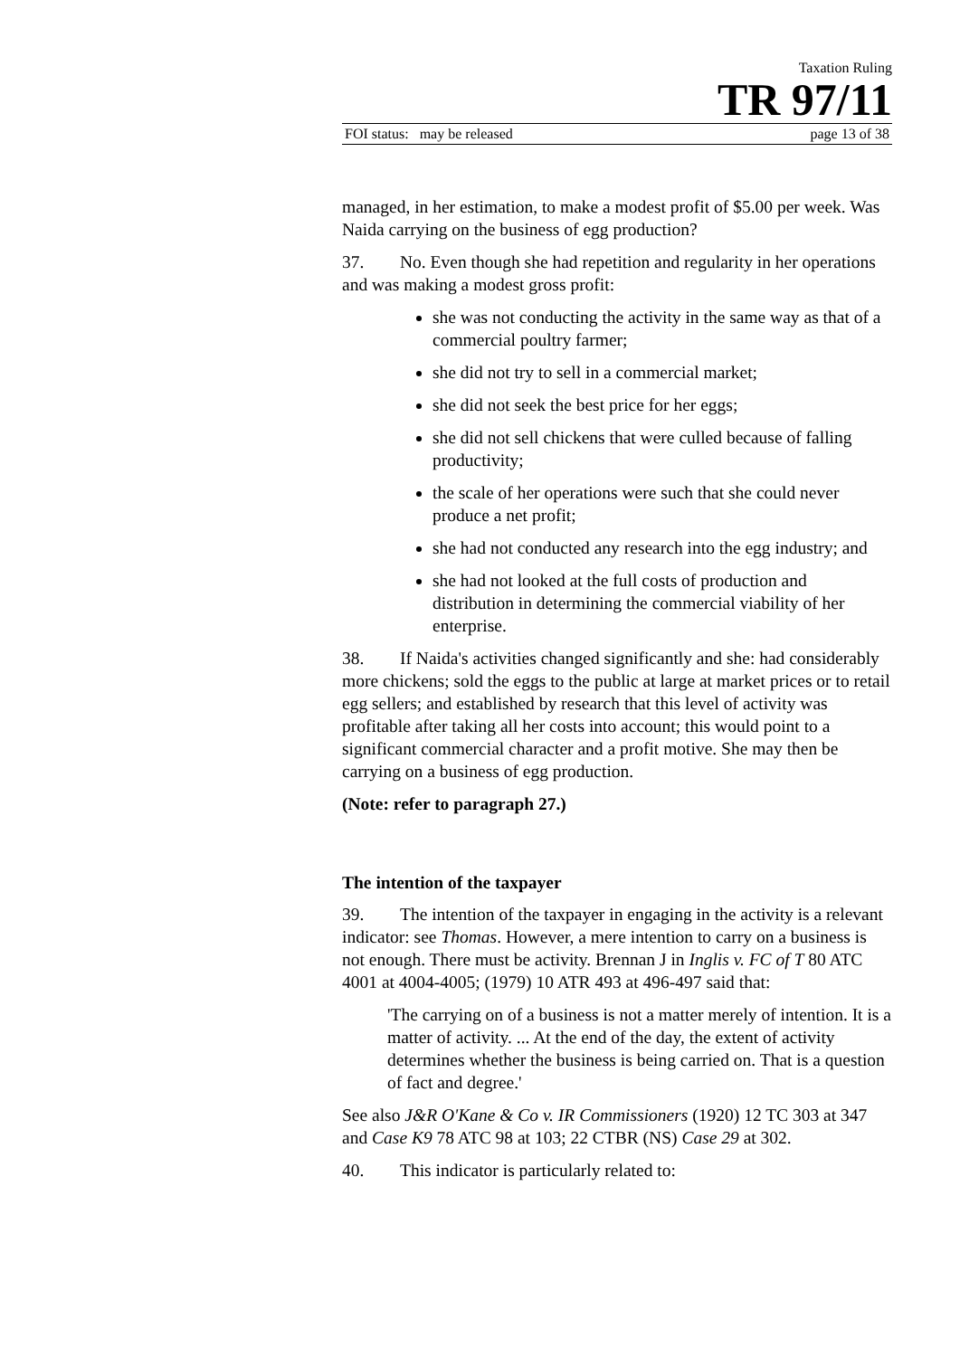Taxation Ruling
TR 97/11
FOI status: may be released page 13 of 38
managed, in her estimation, to make a modest profit of $5.00 per week. Was Naida carrying on the business of egg production?
37. No. Even though she had repetition and regularity in her operations and was making a modest gross profit:
she was not conducting the activity in the same way as that of a commercial poultry farmer;
she did not try to sell in a commercial market;
she did not seek the best price for her eggs;
she did not sell chickens that were culled because of falling productivity;
the scale of her operations were such that she could never produce a net profit;
she had not conducted any research into the egg industry; and
she had not looked at the full costs of production and distribution in determining the commercial viability of her enterprise.
38. If Naida's activities changed significantly and she: had considerably more chickens; sold the eggs to the public at large at market prices or to retail egg sellers; and established by research that this level of activity was profitable after taking all her costs into account; this would point to a significant commercial character and a profit motive. She may then be carrying on a business of egg production.
(Note: refer to paragraph 27.)
The intention of the taxpayer
39. The intention of the taxpayer in engaging in the activity is a relevant indicator: see Thomas. However, a mere intention to carry on a business is not enough. There must be activity. Brennan J in Inglis v. FC of T 80 ATC 4001 at 4004-4005; (1979) 10 ATR 493 at 496-497 said that:
'The carrying on of a business is not a matter merely of intention. It is a matter of activity. ... At the end of the day, the extent of activity determines whether the business is being carried on. That is a question of fact and degree.'
See also J&R O'Kane & Co v. IR Commissioners (1920) 12 TC 303 at 347 and Case K9 78 ATC 98 at 103; 22 CTBR (NS) Case 29 at 302.
40. This indicator is particularly related to: